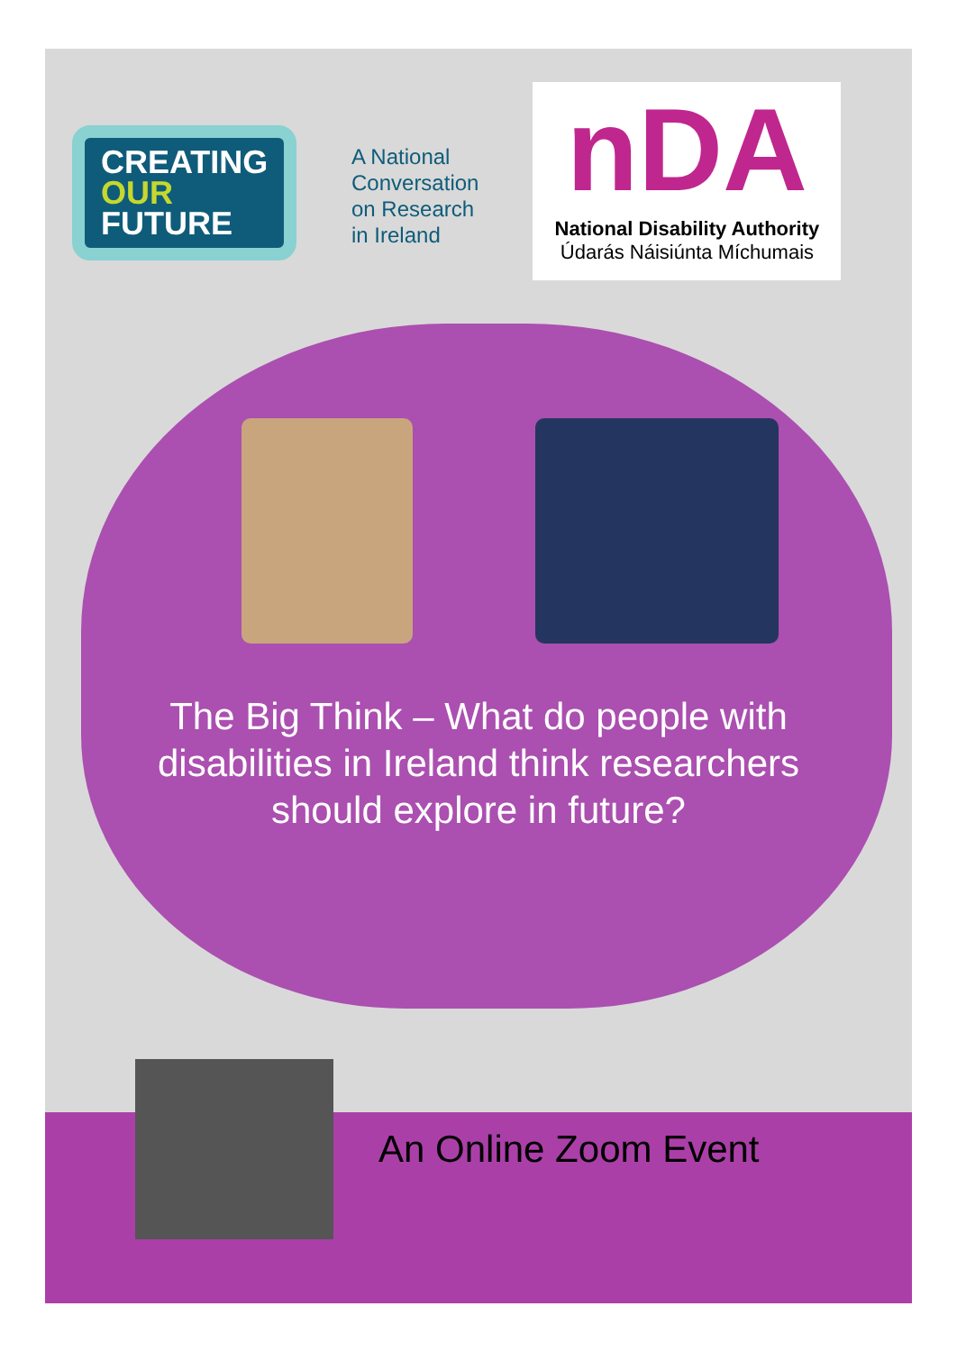CREATING
OUR
FUTURE
A National
Conversation
on Research
in Ireland
nDA
National Disability Authority
Údarás Náisiúnta Míchumais
The Big Think – What do people with disabilities in Ireland think researchers should explore in future?
An Online Zoom Event